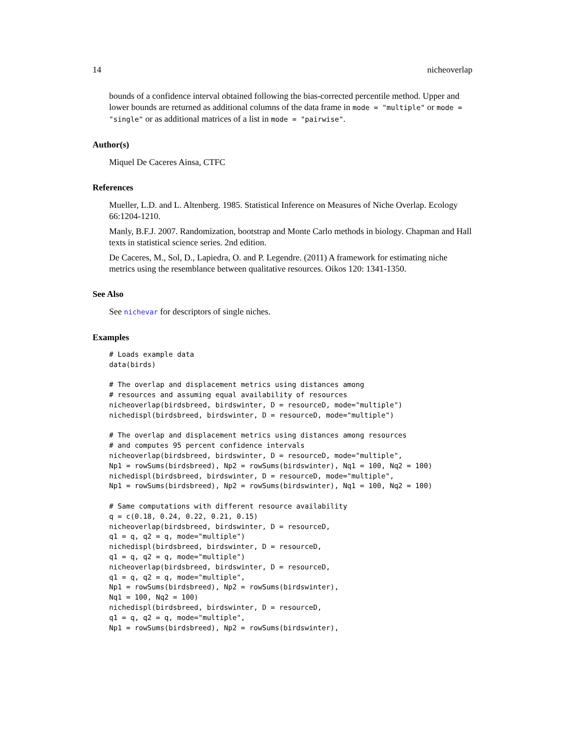14 nicheoverlap
bounds of a confidence interval obtained following the bias-corrected percentile method. Upper and lower bounds are returned as additional columns of the data frame in mode = "multiple" or mode = "single" or as additional matrices of a list in mode = "pairwise".
Author(s)
Miquel De Caceres Ainsa, CTFC
References
Mueller, L.D. and L. Altenberg. 1985. Statistical Inference on Measures of Niche Overlap. Ecology 66:1204-1210.
Manly, B.F.J. 2007. Randomization, bootstrap and Monte Carlo methods in biology. Chapman and Hall texts in statistical science series. 2nd edition.
De Caceres, M., Sol, D., Lapiedra, O. and P. Legendre. (2011) A framework for estimating niche metrics using the resemblance between qualitative resources. Oikos 120: 1341-1350.
See Also
See nichevar for descriptors of single niches.
Examples
# Loads example data
data(birds)

# The overlap and displacement metrics using distances among
# resources and assuming equal availability of resources
nicheoverlap(birdsbreed, birdswinter, D = resourceD, mode="multiple")
nichedispl(birdsbreed, birdswinter, D = resourceD, mode="multiple")

# The overlap and displacement metrics using distances among resources
# and computes 95 percent confidence intervals
nicheoverlap(birdsbreed, birdswinter, D = resourceD, mode="multiple",
Np1 = rowSums(birdsbreed), Np2 = rowSums(birdswinter), Nq1 = 100, Nq2 = 100)
nichedispl(birdsbreed, birdswinter, D = resourceD, mode="multiple",
Np1 = rowSums(birdsbreed), Np2 = rowSums(birdswinter), Nq1 = 100, Nq2 = 100)

# Same computations with different resource availability
q = c(0.18, 0.24, 0.22, 0.21, 0.15)
nicheoverlap(birdsbreed, birdswinter, D = resourceD,
q1 = q, q2 = q, mode="multiple")
nichedispl(birdsbreed, birdswinter, D = resourceD,
q1 = q, q2 = q, mode="multiple")
nicheoverlap(birdsbreed, birdswinter, D = resourceD,
q1 = q, q2 = q, mode="multiple",
Np1 = rowSums(birdsbreed), Np2 = rowSums(birdswinter),
Nq1 = 100, Nq2 = 100)
nichedispl(birdsbreed, birdswinter, D = resourceD,
q1 = q, q2 = q, mode="multiple",
Np1 = rowSums(birdsbreed), Np2 = rowSums(birdswinter),